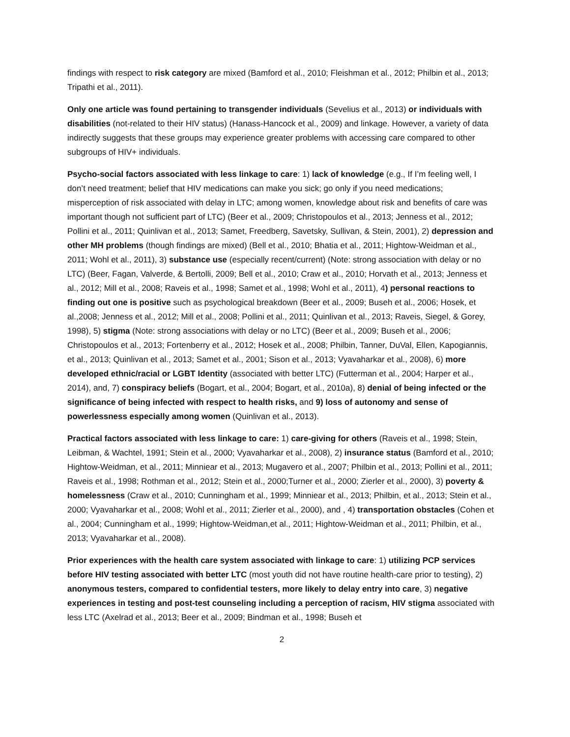findings with respect to risk category are mixed (Bamford et al., 2010; Fleishman et al., 2012; Philbin et al., 2013; Tripathi et al., 2011).
Only one article was found pertaining to transgender individuals (Sevelius et al., 2013) or individuals with disabilities (not-related to their HIV status) (Hanass-Hancock et al., 2009) and linkage. However, a variety of data indirectly suggests that these groups may experience greater problems with accessing care compared to other subgroups of HIV+ individuals.
Psycho-social factors associated with less linkage to care: 1) lack of knowledge (e.g., If I’m feeling well, I don’t need treatment; belief that HIV medications can make you sick; go only if you need medications; misperception of risk associated with delay in LTC; among women, knowledge about risk and benefits of care was important though not sufficient part of LTC) (Beer et al., 2009; Christopoulos et al., 2013; Jenness et al., 2012; Pollini et al., 2011; Quinlivan et al., 2013; Samet, Freedberg, Savetsky, Sullivan, & Stein, 2001), 2) depression and other MH problems (though findings are mixed) (Bell et al., 2010; Bhatia et al., 2011; Hightow-Weidman et al., 2011; Wohl et al., 2011), 3) substance use (especially recent/current) (Note: strong association with delay or no LTC) (Beer, Fagan, Valverde, & Bertolli, 2009; Bell et al., 2010; Craw et al., 2010; Horvath et al., 2013; Jenness et al., 2012; Mill et al., 2008; Raveis et al., 1998; Samet et al., 1998; Wohl et al., 2011), 4) personal reactions to finding out one is positive such as psychological breakdown (Beer et al., 2009; Buseh et al., 2006; Hosek, et al.,2008; Jenness et al., 2012; Mill et al., 2008; Pollini et al., 2011; Quinlivan et al., 2013; Raveis, Siegel, & Gorey, 1998), 5) stigma (Note: strong associations with delay or no LTC) (Beer et al., 2009; Buseh et al., 2006; Christopoulos et al., 2013; Fortenberry et al., 2012; Hosek et al., 2008; Philbin, Tanner, DuVal, Ellen, Kapogiannis, et al., 2013; Quinlivan et al., 2013; Samet et al., 2001; Sison et al., 2013; Vyavaharkar et al., 2008), 6) more developed ethnic/racial or LGBT Identity (associated with better LTC) (Futterman et al., 2004; Harper et al., 2014), and, 7) conspiracy beliefs (Bogart, et al., 2004; Bogart, et al., 2010a), 8) denial of being infected or the significance of being infected with respect to health risks, and 9) loss of autonomy and sense of powerlessness especially among women (Quinlivan et al., 2013).
Practical factors associated with less linkage to care: 1) care-giving for others (Raveis et al., 1998; Stein, Leibman, & Wachtel, 1991; Stein et al., 2000; Vyavaharkar et al., 2008), 2) insurance status (Bamford et al., 2010; Hightow-Weidman, et al., 2011; Minniear et al., 2013; Mugavero et al., 2007; Philbin et al., 2013; Pollini et al., 2011; Raveis et al., 1998; Rothman et al., 2012; Stein et al., 2000;Turner et al., 2000; Zierler et al., 2000), 3) poverty & homelessness (Craw et al., 2010; Cunningham et al., 1999; Minniear et al., 2013; Philbin, et al., 2013; Stein et al., 2000; Vyavaharkar et al., 2008; Wohl et al., 2011; Zierler et al., 2000), and , 4) transportation obstacles (Cohen et al., 2004; Cunningham et al., 1999; Hightow-Weidman,et al., 2011; Hightow-Weidman et al., 2011; Philbin, et al., 2013; Vyavaharkar et al., 2008).
Prior experiences with the health care system associated with linkage to care: 1) utilizing PCP services before HIV testing associated with better LTC (most youth did not have routine health-care prior to testing), 2) anonymous testers, compared to confidential testers, more likely to delay entry into care, 3) negative experiences in testing and post-test counseling including a perception of racism, HIV stigma associated with less LTC (Axelrad et al., 2013; Beer et al., 2009; Bindman et al., 1998; Buseh et
2